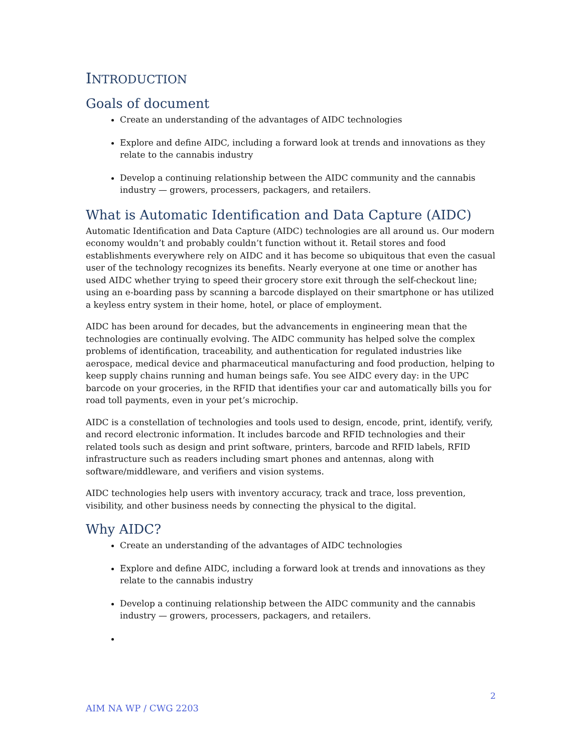INTRODUCTION
Goals of document
Create an understanding of the advantages of AIDC technologies
Explore and define AIDC, including a forward look at trends and innovations as they relate to the cannabis industry
Develop a continuing relationship between the AIDC community and the cannabis industry — growers, processers, packagers, and retailers.
What is Automatic Identification and Data Capture (AIDC)
Automatic Identification and Data Capture (AIDC) technologies are all around us. Our modern economy wouldn’t and probably couldn’t function without it. Retail stores and food establishments everywhere rely on AIDC and it has become so ubiquitous that even the casual user of the technology recognizes its benefits. Nearly everyone at one time or another has used AIDC whether trying to speed their grocery store exit through the self-checkout line; using an e-boarding pass by scanning a barcode displayed on their smartphone or has utilized a keyless entry system in their home, hotel, or place of employment.
AIDC has been around for decades, but the advancements in engineering mean that the technologies are continually evolving. The AIDC community has helped solve the complex problems of identification, traceability, and authentication for regulated industries like aerospace, medical device and pharmaceutical manufacturing and food production, helping to keep supply chains running and human beings safe. You see AIDC every day: in the UPC barcode on your groceries, in the RFID that identifies your car and automatically bills you for road toll payments, even in your pet’s microchip.
AIDC is a constellation of technologies and tools used to design, encode, print, identify, verify, and record electronic information. It includes barcode and RFID technologies and their related tools such as design and print software, printers, barcode and RFID labels, RFID infrastructure such as readers including smart phones and antennas, along with software/middleware, and verifiers and vision systems.
AIDC technologies help users with inventory accuracy, track and trace, loss prevention, visibility, and other business needs by connecting the physical to the digital.
Why AIDC?
Create an understanding of the advantages of AIDC technologies
Explore and define AIDC, including a forward look at trends and innovations as they relate to the cannabis industry
Develop a continuing relationship between the AIDC community and the cannabis industry — growers, processers, packagers, and retailers.
2
AIM NA WP / CWG 2203